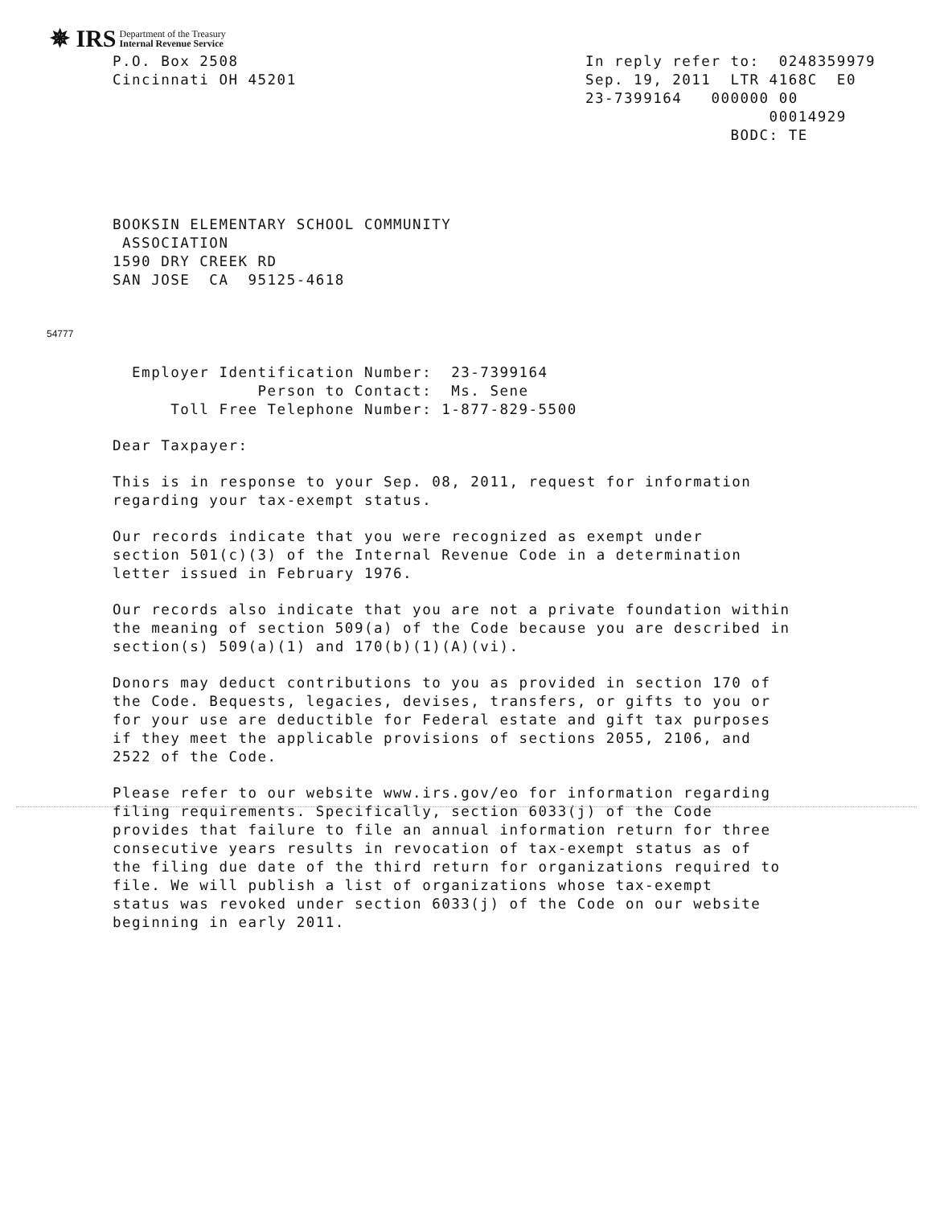✵ IRS Department of the Treasury
Internal Revenue Service
P.O. Box 2508
Cincinnati OH 45201
In reply refer to: 0248359979 Sep. 19, 2011 LTR 4168C E0 23-7399164 000000 00 00014929 BODC: TE
BOOKSIN ELEMENTARY SCHOOL COMMUNITY ASSOCIATION 1590 DRY CREEK RD SAN JOSE CA 95125-4618
54777
Employer Identification Number: 23-7399164 Person to Contact: Ms. Sene Toll Free Telephone Number: 1-877-829-5500
Dear Taxpayer:
This is in response to your Sep. 08, 2011, request for information regarding your tax-exempt status.
Our records indicate that you were recognized as exempt under section 501(c)(3) of the Internal Revenue Code in a determination letter issued in February 1976.
Our records also indicate that you are not a private foundation within the meaning of section 509(a) of the Code because you are described in section(s) 509(a)(1) and 170(b)(1)(A)(vi).
Donors may deduct contributions to you as provided in section 170 of the Code. Bequests, legacies, devises, transfers, or gifts to you or for your use are deductible for Federal estate and gift tax purposes if they meet the applicable provisions of sections 2055, 2106, and 2522 of the Code.
Please refer to our website www.irs.gov/eo for information regarding filing requirements. Specifically, section 6033(j) of the Code provides that failure to file an annual information return for three consecutive years results in revocation of tax-exempt status as of the filing due date of the third return for organizations required to file. We will publish a list of organizations whose tax-exempt status was revoked under section 6033(j) of the Code on our website beginning in early 2011.